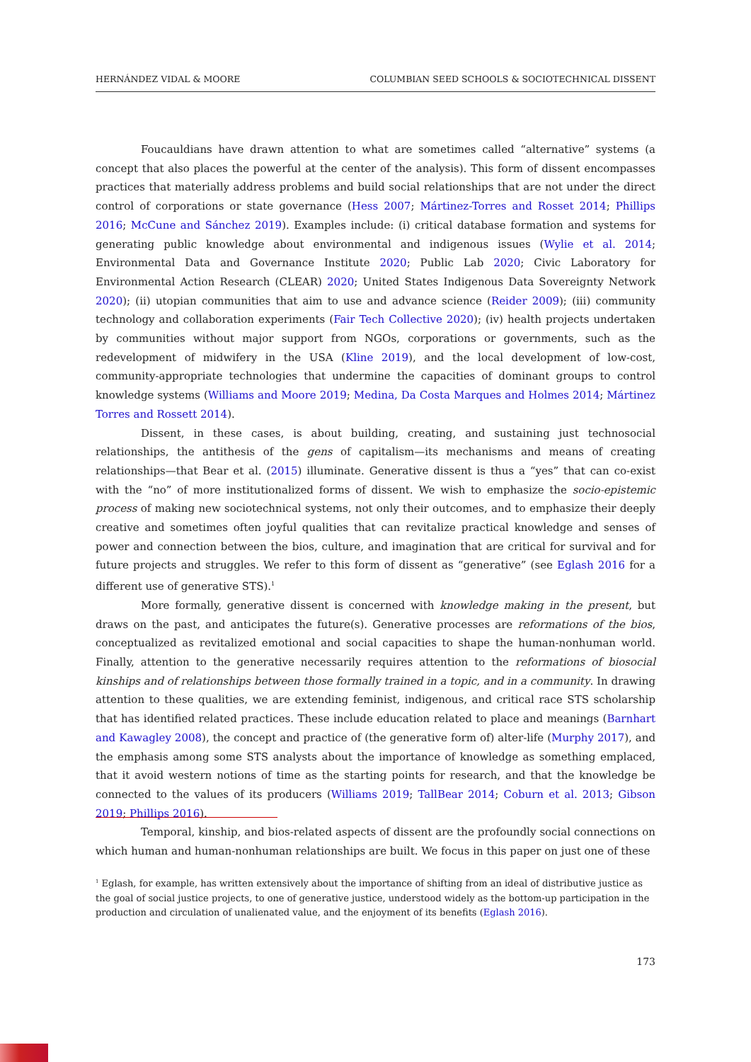HERNÁNDEZ VIDAL & MOORE COLUMBIAN SEED SCHOOLS & SOCIOTECHNICAL DISSENT
Foucauldians have drawn attention to what are sometimes called “alternative” systems (a concept that also places the powerful at the center of the analysis). This form of dissent encompasses practices that materially address problems and build social relationships that are not under the direct control of corporations or state governance (Hess 2007; Mártinez-Torres and Rosset 2014; Phillips 2016; McCune and Sánchez 2019). Examples include: (i) critical database formation and systems for generating public knowledge about environmental and indigenous issues (Wylie et al. 2014; Environmental Data and Governance Institute 2020; Public Lab 2020; Civic Laboratory for Environmental Action Research (CLEAR) 2020; United States Indigenous Data Sovereignty Network 2020); (ii) utopian communities that aim to use and advance science (Reider 2009); (iii) community technology and collaboration experiments (Fair Tech Collective 2020); (iv) health projects undertaken by communities without major support from NGOs, corporations or governments, such as the redevelopment of midwifery in the USA (Kline 2019), and the local development of low-cost, community-appropriate technologies that undermine the capacities of dominant groups to control knowledge systems (Williams and Moore 2019; Medina, Da Costa Marques and Holmes 2014; Mártinez Torres and Rossett 2014).
Dissent, in these cases, is about building, creating, and sustaining just technosocial relationships, the antithesis of the gens of capitalism—its mechanisms and means of creating relationships—that Bear et al. (2015) illuminate. Generative dissent is thus a “yes” that can co-exist with the “no” of more institutionalized forms of dissent. We wish to emphasize the socio-epistemic process of making new sociotechnical systems, not only their outcomes, and to emphasize their deeply creative and sometimes often joyful qualities that can revitalize practical knowledge and senses of power and connection between the bios, culture, and imagination that are critical for survival and for future projects and struggles. We refer to this form of dissent as “generative” (see Eglash 2016 for a different use of generative STS).<sup>1</sup>
More formally, generative dissent is concerned with knowledge making in the present, but draws on the past, and anticipates the future(s). Generative processes are reformations of the bios, conceptualized as revitalized emotional and social capacities to shape the human-nonhuman world. Finally, attention to the generative necessarily requires attention to the reformations of biosocial kinships and of relationships between those formally trained in a topic, and in a community. In drawing attention to these qualities, we are extending feminist, indigenous, and critical race STS scholarship that has identified related practices. These include education related to place and meanings (Barnhart and Kawagley 2008), the concept and practice of (the generative form of) alter-life (Murphy 2017), and the emphasis among some STS analysts about the importance of knowledge as something emplaced, that it avoid western notions of time as the starting points for research, and that the knowledge be connected to the values of its producers (Williams 2019; TallBear 2014; Coburn et al. 2013; Gibson 2019; Phillips 2016).
Temporal, kinship, and bios-related aspects of dissent are the profoundly social connections on which human and human-nonhuman relationships are built. We focus in this paper on just one of these
<sup>1</sup> Eglash, for example, has written extensively about the importance of shifting from an ideal of distributive justice as the goal of social justice projects, to one of generative justice, understood widely as the bottom-up participation in the production and circulation of unalienated value, and the enjoyment of its benefits (Eglash 2016).
173